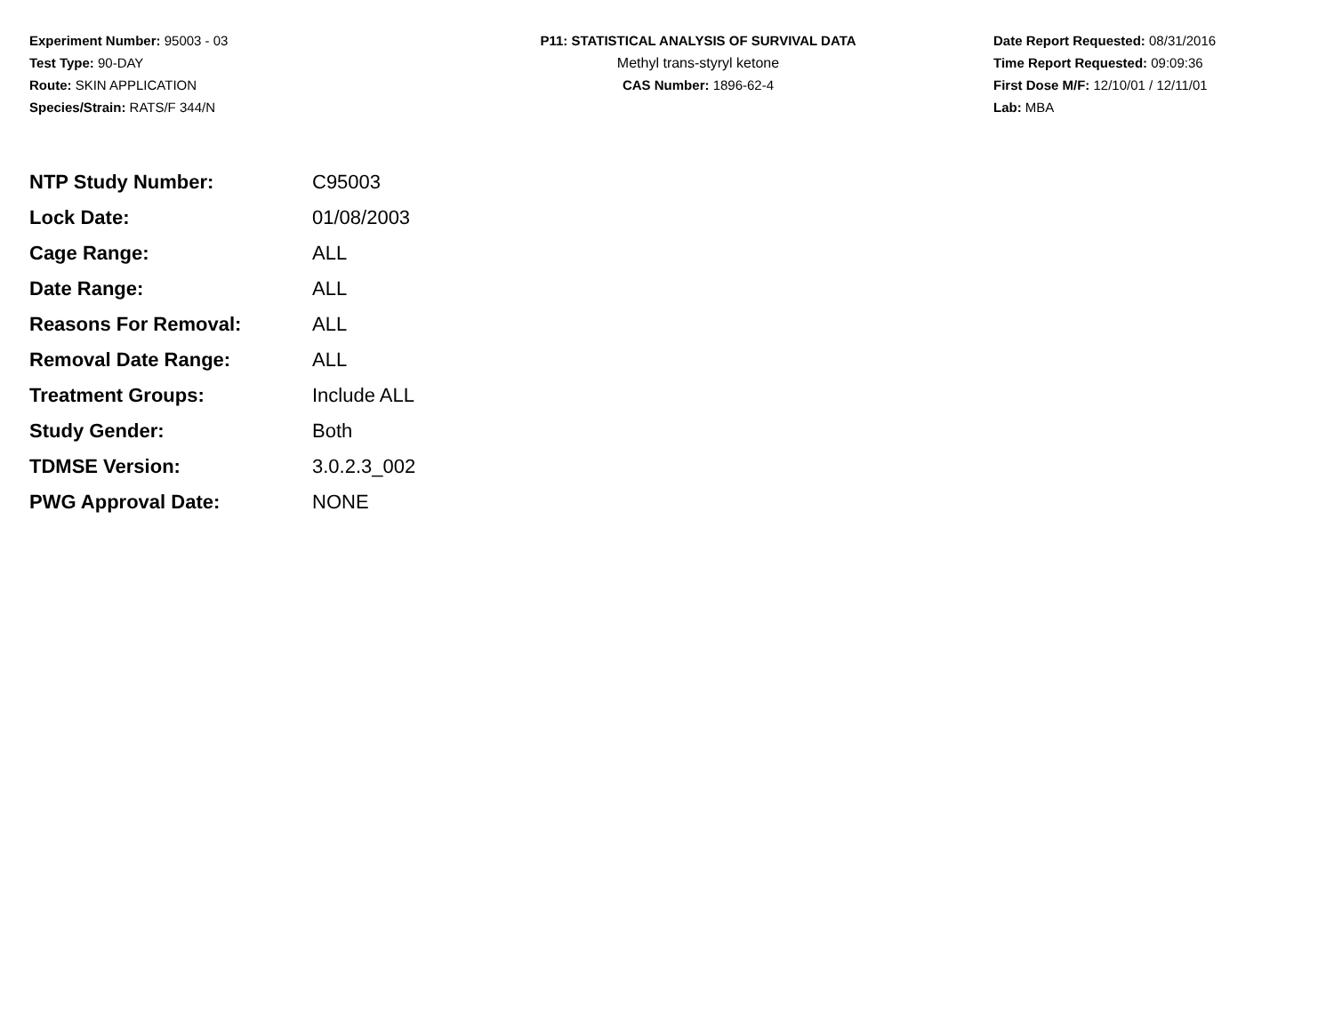Experiment Number: 95003 - 03
Test Type: 90-DAY
Route: SKIN APPLICATION
Species/Strain: RATS/F 344/N
P11: STATISTICAL ANALYSIS OF SURVIVAL DATA
Methyl trans-styryl ketone
CAS Number: 1896-62-4
Date Report Requested: 08/31/2016
Time Report Requested: 09:09:36
First Dose M/F: 12/10/01 / 12/11/01
Lab: MBA
| NTP Study Number: | C95003 |
| Lock Date: | 01/08/2003 |
| Cage Range: | ALL |
| Date Range: | ALL |
| Reasons For Removal: | ALL |
| Removal Date Range: | ALL |
| Treatment Groups: | Include ALL |
| Study Gender: | Both |
| TDMSE Version: | 3.0.2.3_002 |
| PWG Approval Date: | NONE |